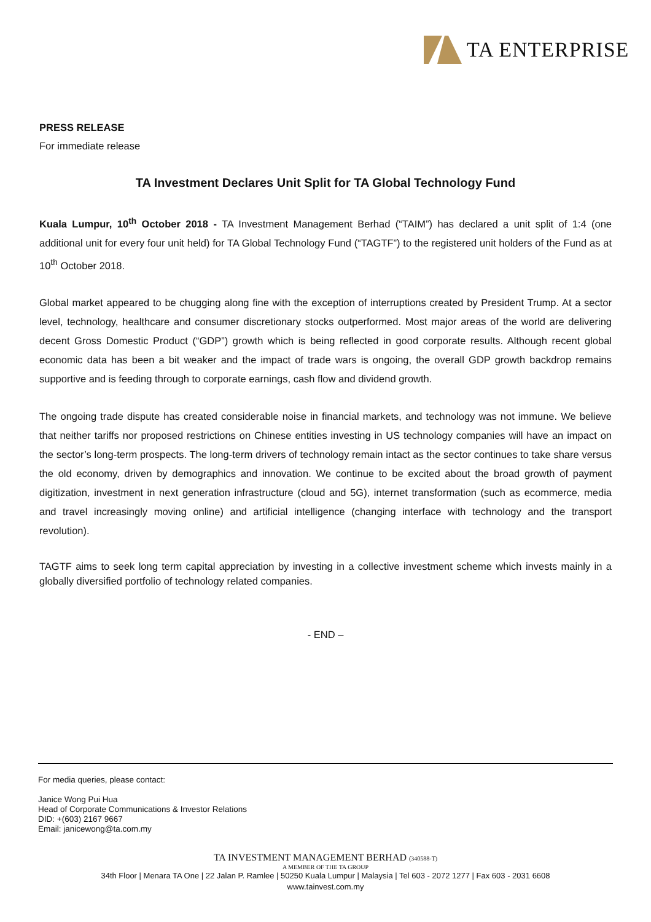TA ENTERPRISE
PRESS RELEASE
For immediate release
TA Investment Declares Unit Split for TA Global Technology Fund
Kuala Lumpur, 10<sup>th</sup> October 2018 - TA Investment Management Berhad (“TAIM”) has declared a unit split of 1:4 (one additional unit for every four unit held) for TA Global Technology Fund (“TAGTF”) to the registered unit holders of the Fund as at 10<sup>th</sup> October 2018.
Global market appeared to be chugging along fine with the exception of interruptions created by President Trump. At a sector level, technology, healthcare and consumer discretionary stocks outperformed. Most major areas of the world are delivering decent Gross Domestic Product (“GDP”) growth which is being reflected in good corporate results. Although recent global economic data has been a bit weaker and the impact of trade wars is ongoing, the overall GDP growth backdrop remains supportive and is feeding through to corporate earnings, cash flow and dividend growth.
The ongoing trade dispute has created considerable noise in financial markets, and technology was not immune. We believe that neither tariffs nor proposed restrictions on Chinese entities investing in US technology companies will have an impact on the sector’s long-term prospects. The long-term drivers of technology remain intact as the sector continues to take share versus the old economy, driven by demographics and innovation. We continue to be excited about the broad growth of payment digitization, investment in next generation infrastructure (cloud and 5G), internet transformation (such as ecommerce, media and travel increasingly moving online) and artificial intelligence (changing interface with technology and the transport revolution).
TAGTF aims to seek long term capital appreciation by investing in a collective investment scheme which invests mainly in a globally diversified portfolio of technology related companies.
- END –
For media queries, please contact:
Janice Wong Pui Hua
Head of Corporate Communications & Investor Relations
DID: +(603) 2167 9667
Email: janicewong@ta.com.my
TA INVESTMENT MANAGEMENT BERHAD (340588-T)
A MEMBER OF THE TA GROUP
34th Floor | Menara TA One | 22 Jalan P. Ramlee | 50250 Kuala Lumpur | Malaysia | Tel 603 - 2072 1277 | Fax 603 - 2031 6608
www.tainvest.com.my